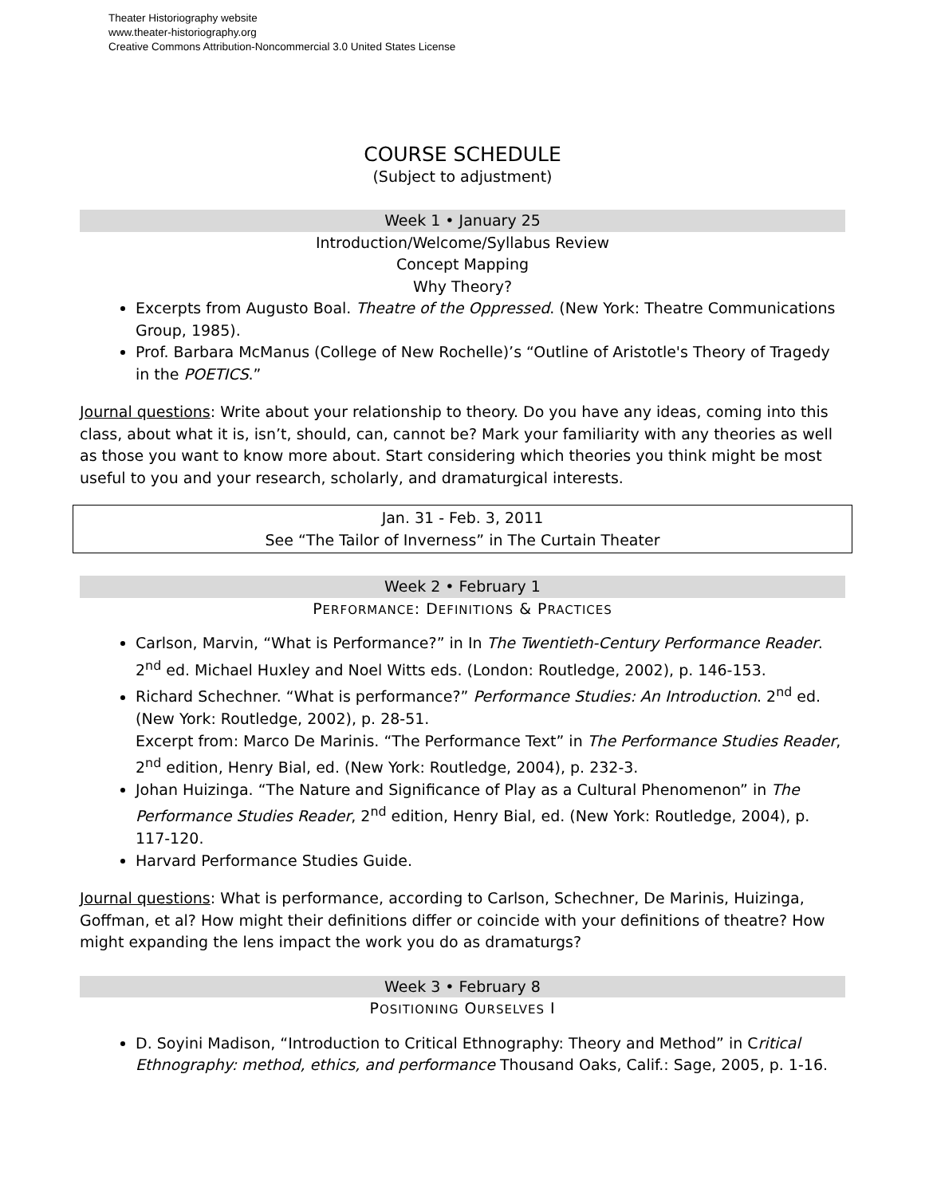Theater Historiography website
www.theater-historiography.org
Creative Commons Attribution-Noncommercial 3.0 United States License
COURSE SCHEDULE
(Subject to adjustment)
Week 1 • January 25
Introduction/Welcome/Syllabus Review
Concept Mapping
Why Theory?
Excerpts from Augusto Boal. Theatre of the Oppressed. (New York: Theatre Communications Group, 1985).
Prof. Barbara McManus (College of New Rochelle)’s “Outline of Aristotle's Theory of Tragedy in the POETICS.”
Journal questions: Write about your relationship to theory. Do you have any ideas, coming into this class, about what it is, isn’t, should, can, cannot be? Mark your familiarity with any theories as well as those you want to know more about. Start considering which theories you think might be most useful to you and your research, scholarly, and dramaturgical interests.
Jan. 31 - Feb. 3, 2011
See “The Tailor of Inverness” in The Curtain Theater
Week 2 • February 1
PERFORMANCE: DEFINITIONS & PRACTICES
Carlson, Marvin, “What is Performance?” in In The Twentieth-Century Performance Reader. 2<sup>nd</sup> ed. Michael Huxley and Noel Witts eds. (London: Routledge, 2002), p. 146-153.
Richard Schechner. “What is performance?” Performance Studies: An Introduction. 2<sup>nd</sup> ed. (New York: Routledge, 2002), p. 28-51.
Excerpt from: Marco De Marinis. “The Performance Text” in The Performance Studies Reader, 2<sup>nd</sup> edition, Henry Bial, ed. (New York: Routledge, 2004), p. 232-3.
Johan Huizinga. “The Nature and Significance of Play as a Cultural Phenomenon” in The Performance Studies Reader, 2<sup>nd</sup> edition, Henry Bial, ed. (New York: Routledge, 2004), p. 117-120.
Harvard Performance Studies Guide.
Journal questions: What is performance, according to Carlson, Schechner, De Marinis, Huizinga, Goffman, et al? How might their definitions differ or coincide with your definitions of theatre? How might expanding the lens impact the work you do as dramaturgs?
Week 3 • February 8
POSITIONING OURSELVES I
D. Soyini Madison, “Introduction to Critical Ethnography: Theory and Method” in Critical Ethnography: method, ethics, and performance Thousand Oaks, Calif.: Sage, 2005, p. 1-16.